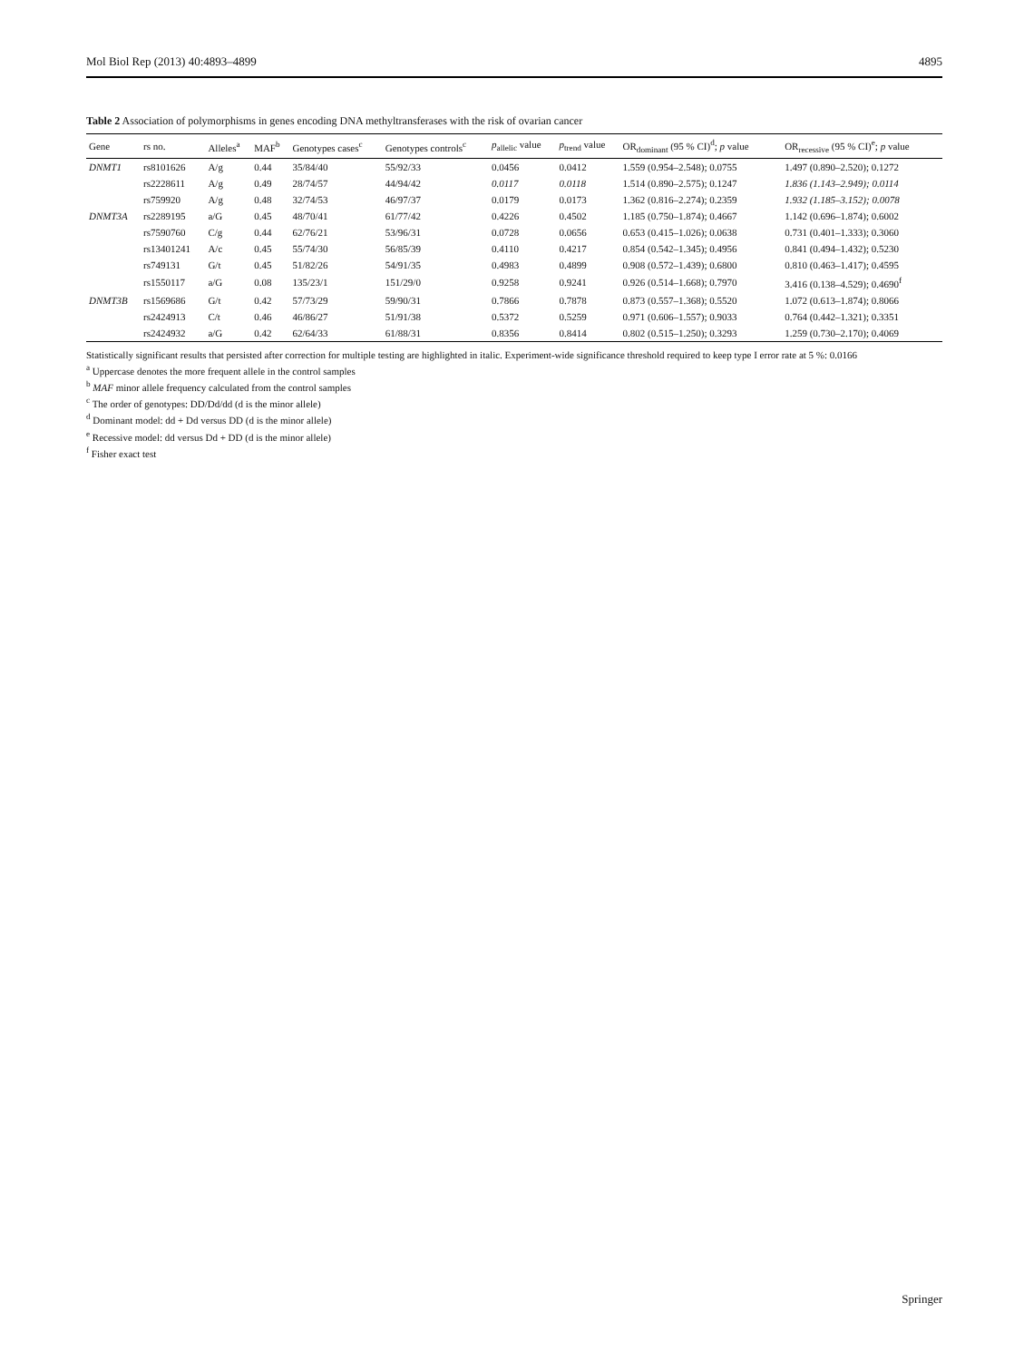Mol Biol Rep (2013) 40:4893–4899 4895
Table 2 Association of polymorphisms in genes encoding DNA methyltransferases with the risk of ovarian cancer
| Gene | rs no. | Alleles<sup>a</sup> | MAF<sup>b</sup> | Genotypes cases<sup>c</sup> | Genotypes controls<sup>c</sup> | p<sub>allelic</sub> value | p<sub>trend</sub> value | OR<sub>dominant</sub> (95 % CI)<sup>d</sup>; p value | OR<sub>recessive</sub> (95 % CI)<sup>e</sup>; p value |
| --- | --- | --- | --- | --- | --- | --- | --- | --- | --- |
| DNMT1 | rs8101626 | A/g | 0.44 | 35/84/40 | 55/92/33 | 0.0456 | 0.0412 | 1.559 (0.954–2.548); 0.0755 | 1.497 (0.890–2.520); 0.1272 |
| | rs2228611 | A/g | 0.49 | 28/74/57 | 44/94/42 | 0.0117 | 0.0118 | 1.514 (0.890–2.575); 0.1247 | 1.836 (1.143–2.949); 0.0114 |
| | rs759920 | A/g | 0.48 | 32/74/53 | 46/97/37 | 0.0179 | 0.0173 | 1.362 (0.816–2.274); 0.2359 | 1.932 (1.185–3.152); 0.0078 |
| DNMT3A | rs2289195 | a/G | 0.45 | 48/70/41 | 61/77/42 | 0.4226 | 0.4502 | 1.185 (0.750–1.874); 0.4667 | 1.142 (0.696–1.874); 0.6002 |
| | rs7590760 | C/g | 0.44 | 62/76/21 | 53/96/31 | 0.0728 | 0.0656 | 0.653 (0.415–1.026); 0.0638 | 0.731 (0.401–1.333); 0.3060 |
| | rs13401241 | A/c | 0.45 | 55/74/30 | 56/85/39 | 0.4110 | 0.4217 | 0.854 (0.542–1.345); 0.4956 | 0.841 (0.494–1.432); 0.5230 |
| | rs749131 | G/t | 0.45 | 51/82/26 | 54/91/35 | 0.4983 | 0.4899 | 0.908 (0.572–1.439); 0.6800 | 0.810 (0.463–1.417); 0.4595 |
| | rs1550117 | a/G | 0.08 | 135/23/1 | 151/29/0 | 0.9258 | 0.9241 | 0.926 (0.514–1.668); 0.7970 | 3.416 (0.138–4.529); 0.4690<sup>f</sup> |
| DNMT3B | rs1569686 | G/t | 0.42 | 57/73/29 | 59/90/31 | 0.7866 | 0.7878 | 0.873 (0.557–1.368); 0.5520 | 1.072 (0.613–1.874); 0.8066 |
| | rs2424913 | C/t | 0.46 | 46/86/27 | 51/91/38 | 0.5372 | 0.5259 | 0.971 (0.606–1.557); 0.9033 | 0.764 (0.442–1.321); 0.3351 |
| | rs2424932 | a/G | 0.42 | 62/64/33 | 61/88/31 | 0.8356 | 0.8414 | 0.802 (0.515–1.250); 0.3293 | 1.259 (0.730–2.170); 0.4069 |
Statistically significant results that persisted after correction for multiple testing are highlighted in italic. Experiment-wide significance threshold required to keep type I error rate at 5 %: 0.0166
<sup>a</sup> Uppercase denotes the more frequent allele in the control samples
<sup>b</sup> MAF minor allele frequency calculated from the control samples
<sup>c</sup> The order of genotypes: DD/Dd/dd (d is the minor allele)
<sup>d</sup> Dominant model: dd + Dd versus DD (d is the minor allele)
<sup>e</sup> Recessive model: dd versus Dd + DD (d is the minor allele)
<sup>f</sup> Fisher exact test
Springer